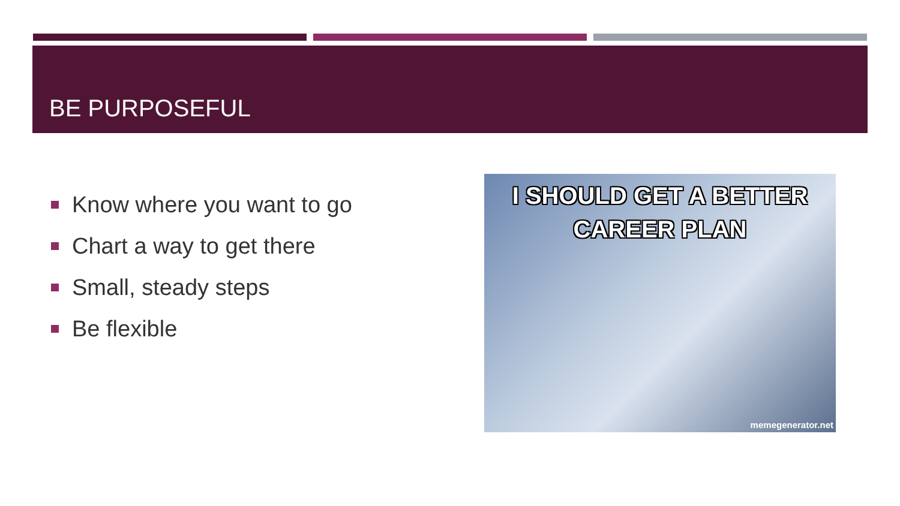BE PURPOSEFUL
Know where you want to go
Chart a way to get there
Small, steady steps
Be flexible
I SHOULD GET A BETTER
CAREER PLAN
memegenerator.net